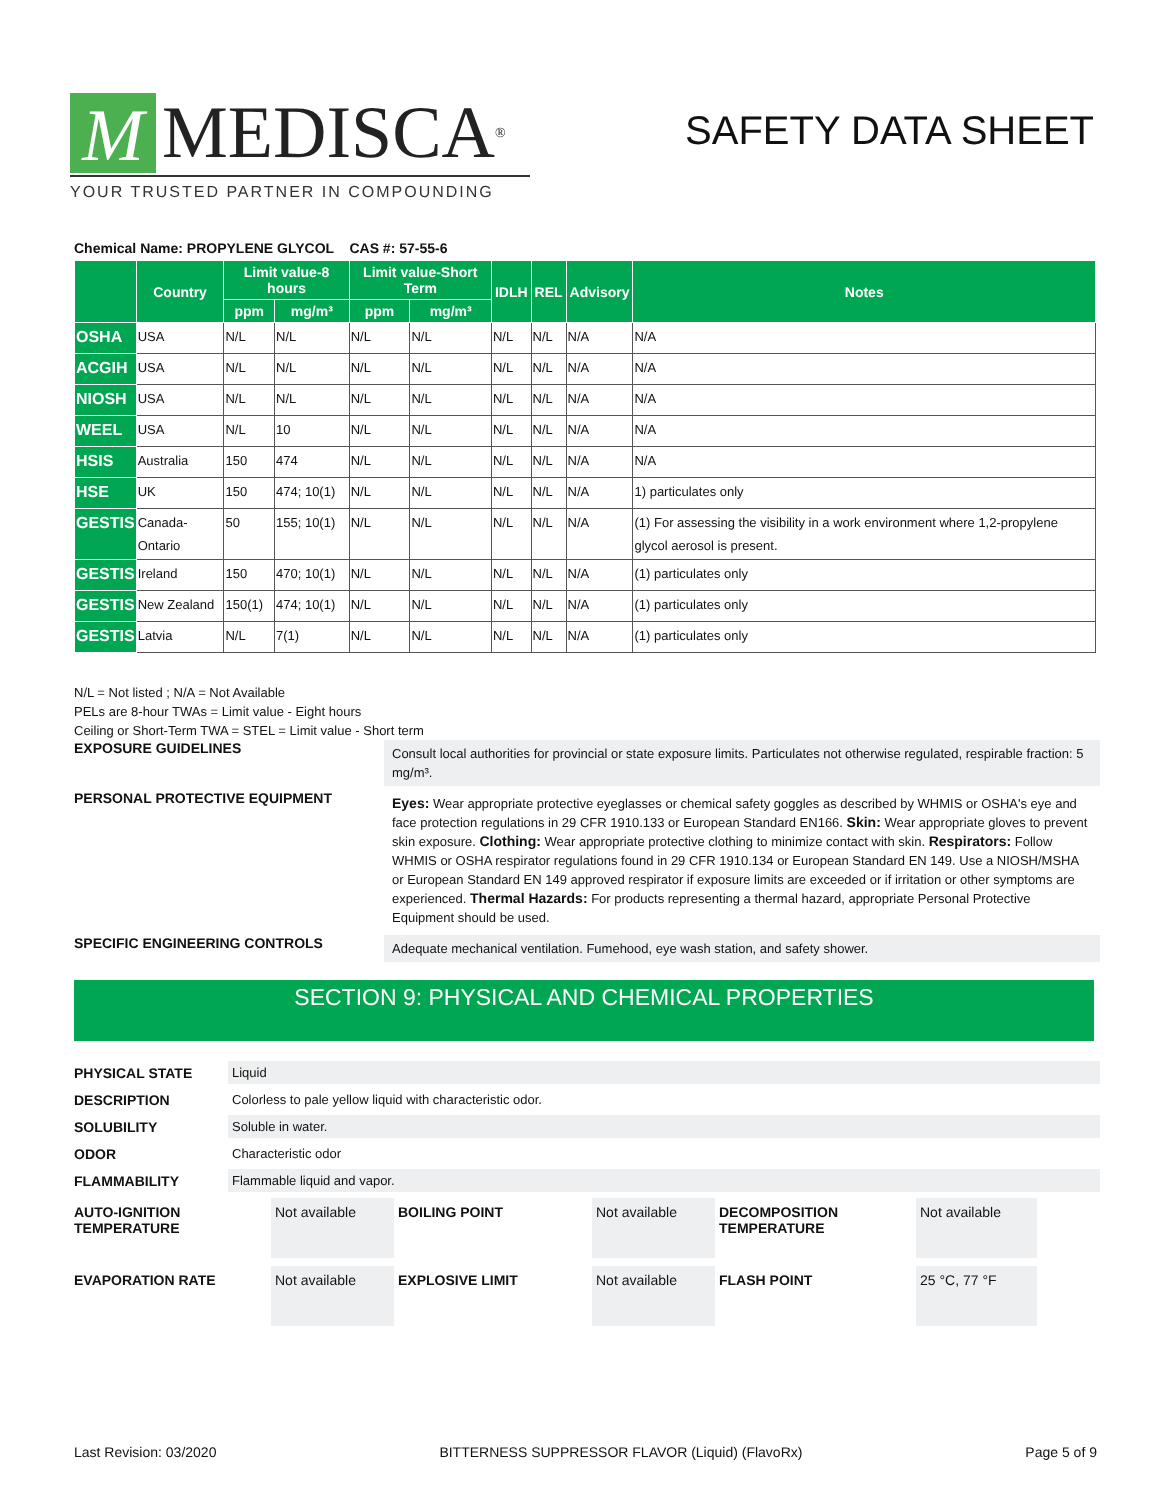M MEDISCA<sup>®</sup>
YOUR TRUSTED PARTNER IN COMPOUNDING
SAFETY DATA SHEET
Chemical Name: PROPYLENE GLYCOL CAS #: 57-55-6
| | Country | Limit value-8 hours | | Limit value-Short Term | | IDLH | REL | Advisory | Notes |
| --- | --- | --- | --- | --- | --- | --- | --- | --- | --- |
| | | ppm | mg/m³ | ppm | mg/m³ | | | | |
| OSHA | USA | N/L | N/L | N/L | N/L | N/L | N/L | N/A | N/A |
| ACGIH | USA | N/L | N/L | N/L | N/L | N/L | N/L | N/A | N/A |
| NIOSH | USA | N/L | N/L | N/L | N/L | N/L | N/L | N/A | N/A |
| WEEL | USA | N/L | 10 | N/L | N/L | N/L | N/L | N/A | N/A |
| HSIS | Australia | 150 | 474 | N/L | N/L | N/L | N/L | N/A | N/A |
| HSE | UK | 150 | 474; 10(1) | N/L | N/L | N/L | N/L | N/A | 1) particulates only |
| GESTIS | Canada-Ontario | 50 | 155; 10(1) | N/L | N/L | N/L | N/L | N/A | (1) For assessing the visibility in a work environment where 1,2-propylene glycol aerosol is present. |
| GESTIS | Ireland | 150 | 470; 10(1) | N/L | N/L | N/L | N/L | N/A | (1) particulates only |
| GESTIS | New Zealand | 150(1) | 474; 10(1) | N/L | N/L | N/L | N/L | N/A | (1) particulates only |
| GESTIS | Latvia | N/L | 7(1) | N/L | N/L | N/L | N/L | N/A | (1) particulates only |
N/L = Not listed ; N/A = Not Available
PELs are 8-hour TWAs = Limit value - Eight hours
Ceiling or Short-Term TWA = STEL = Limit value - Short term
EXPOSURE GUIDELINES
Consult local authorities for provincial or state exposure limits. Particulates not otherwise regulated, respirable fraction: 5 mg/m³.
PERSONAL PROTECTIVE EQUIPMENT
Eyes: Wear appropriate protective eyeglasses or chemical safety goggles as described by WHMIS or OSHA's eye and face protection regulations in 29 CFR 1910.133 or European Standard EN166. Skin: Wear appropriate gloves to prevent skin exposure. Clothing: Wear appropriate protective clothing to minimize contact with skin. Respirators: Follow WHMIS or OSHA respirator regulations found in 29 CFR 1910.134 or European Standard EN 149. Use a NIOSH/MSHA or European Standard EN 149 approved respirator if exposure limits are exceeded or if irritation or other symptoms are experienced. Thermal Hazards: For products representing a thermal hazard, appropriate Personal Protective Equipment should be used.
SPECIFIC ENGINEERING CONTROLS
Adequate mechanical ventilation. Fumehood, eye wash station, and safety shower.
SECTION 9: PHYSICAL AND CHEMICAL PROPERTIES
PHYSICAL STATE Liquid
DESCRIPTION Colorless to pale yellow liquid with characteristic odor.
SOLUBILITY Soluble in water.
ODOR Characteristic odor
FLAMMABILITY Flammable liquid and vapor.
AUTO-IGNITION TEMPERATURE
Not available
BOILING POINT
Not available
DECOMPOSITION TEMPERATURE
Not available
EVAPORATION RATE
Not available
EXPLOSIVE LIMIT
Not available
FLASH POINT
25 °C, 77 °F
Last Revision: 03/2020 BITTERNESS SUPPRESSOR FLAVOR (Liquid) (FlavoRx) Page 5 of 9